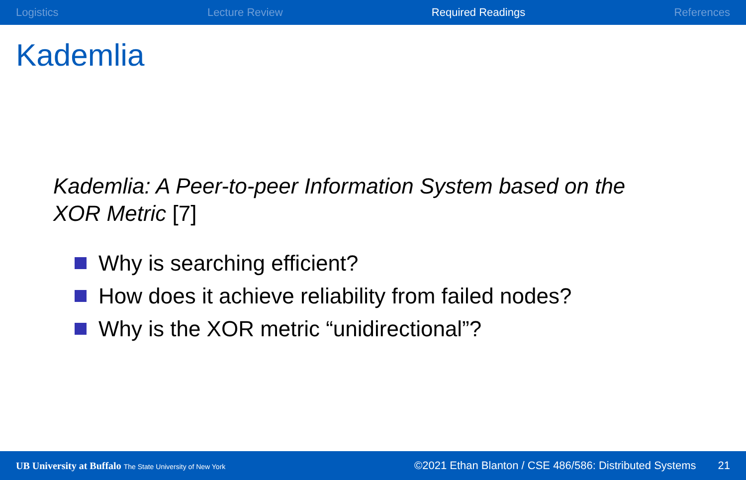Logistics Lecture Review Required Readings References
Kademlia
Kademlia: A Peer-to-peer Information System based on the XOR Metric [7]
Why is searching efficient?
How does it achieve reliability from failed nodes?
Why is the XOR metric “unidirectional”?
UB University at Buffalo The State University of New York ©2021 Ethan Blanton / CSE 486/586: Distributed Systems 21